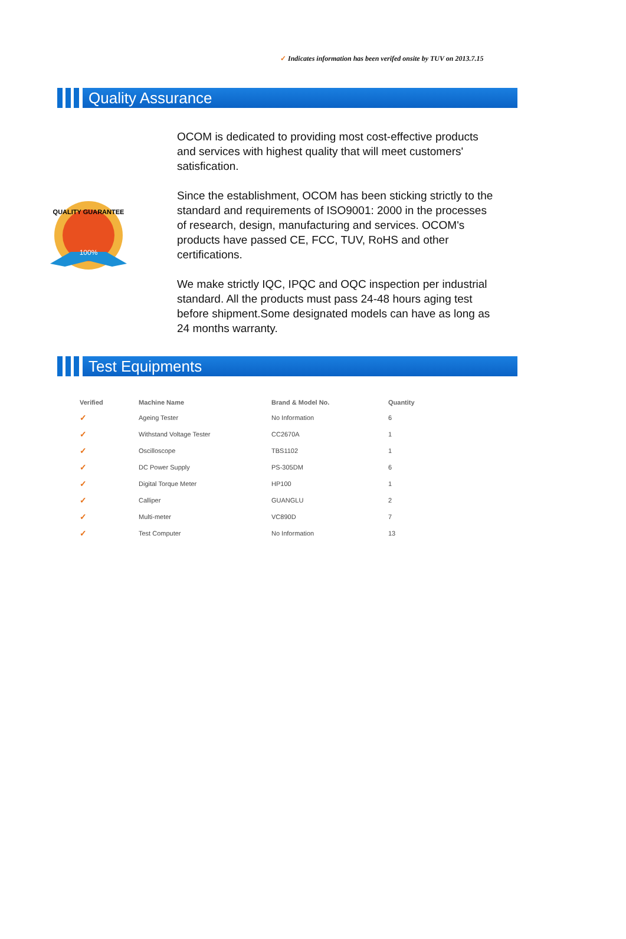✓ Indicates information has been verifed onsite by TUV on 2013.7.15
Quality Assurance
100%
QUALITY GUARANTEE
OCOM is dedicated to providing most cost-effective products and services with highest quality that will meet customers' satisfication.
Since the establishment, OCOM has been sticking strictly to the standard and requirements of ISO9001: 2000 in the processes of research, design, manufacturing and services. OCOM's products have passed CE, FCC, TUV, RoHS and other certifications.
We make strictly IQC, IPQC and OQC inspection per industrial standard. All the products must pass 24-48 hours aging test before shipment.Some designated models can have as long as 24 months warranty.
Test Equipments
| Verified | Machine Name | Brand & Model No. | Quantity |
| --- | --- | --- | --- |
| ✓ | Ageing Tester | No Information | 6 |
| ✓ | Withstand Voltage Tester | CC2670A | 1 |
| ✓ | Oscilloscope | TBS1102 | 1 |
| ✓ | DC Power Supply | PS-305DM | 6 |
| ✓ | Digital Torque Meter | HP100 | 1 |
| ✓ | Calliper | GUANGLU | 2 |
| ✓ | Multi-meter | VC890D | 7 |
| ✓ | Test Computer | No Information | 13 |